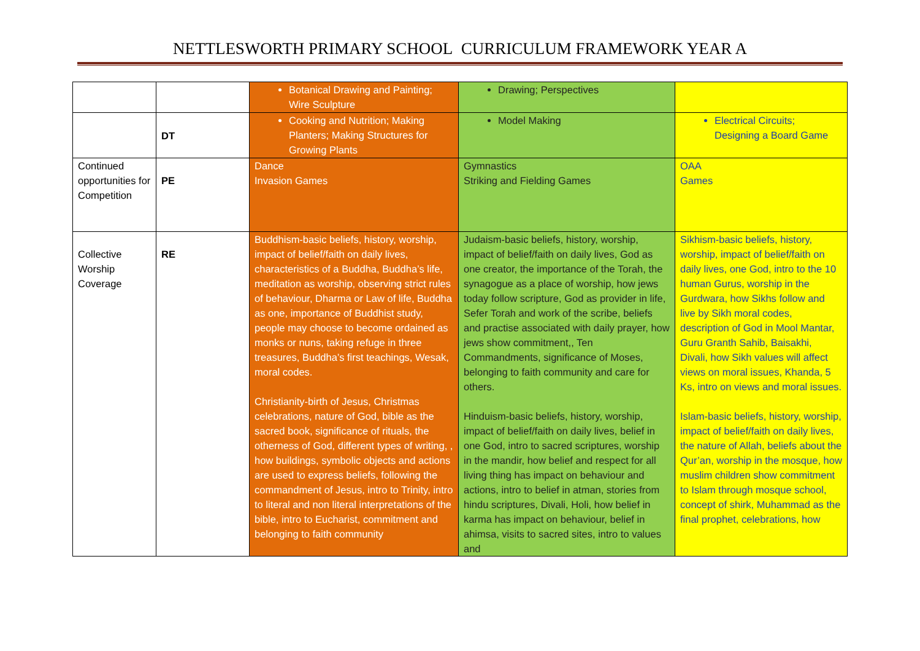NETTLESWORTH PRIMARY SCHOOL CURRICULUM FRAMEWORK YEAR A
| | | Botanical Drawing and Painting; Wire Sculpture | Drawing; Perspectives | |
| | DT | Cooking and Nutrition; Making Planters; Making Structures for Growing Plants | Model Making | Electrical Circuits; Designing a Board Game |
| Continued opportunities for Competition | PE | Dance Invasion Games | Gymnastics Striking and Fielding Games | OAA Games |
| Collective Worship Coverage | RE | Buddhism-basic beliefs, history, worship, impact of belief/faith on daily lives, characteristics of a Buddha, Buddha’s life, meditation as worship, observing strict rules of behaviour, Dharma or Law of life, Buddha as one, importance of Buddhist study, people may choose to become ordained as monks or nuns, taking refuge in three treasures, Buddha’s first teachings, Wesak, moral codes. Christianity-birth of Jesus, Christmas celebrations, nature of God, bible as the sacred book, significance of rituals, the otherness of God, different types of writing, , how buildings, symbolic objects and actions are used to express beliefs, following the commandment of Jesus, intro to Trinity, intro to literal and non literal interpretations of the bible, intro to Eucharist, commitment and belonging to faith community | Judaism-basic beliefs, history, worship, impact of belief/faith on daily lives, God as one creator, the importance of the Torah, the synagogue as a place of worship, how jews today follow scripture, God as provider in life, Sefer Torah and work of the scribe, beliefs and practise associated with daily prayer, how jews show commitment,, Ten Commandments, significance of Moses, belonging to faith community and care for others. Hinduism-basic beliefs, history, worship, impact of belief/faith on daily lives, belief in one God, intro to sacred scriptures, worship in the mandir, how belief and respect for all living thing has impact on behaviour and actions, intro to belief in atman, stories from hindu scriptures, Divali, Holi, how belief in karma has impact on behaviour, belief in ahimsa, visits to sacred sites, intro to values and | Sikhism-basic beliefs, history, worship, impact of belief/faith on daily lives, one God, intro to the 10 human Gurus, worship in the Gurdwara, how Sikhs follow and live by Sikh moral codes, description of God in Mool Mantar, Guru Granth Sahib, Baisakhi, Divali, how Sikh values will affect views on moral issues, Khanda, 5 Ks, intro on views and moral issues. Islam-basic beliefs, history, worship, impact of belief/faith on daily lives, the nature of Allah, beliefs about the Qur’an, worship in the mosque, how muslim children show commitment to Islam through mosque school, concept of shirk, Muhammad as the final prophet, celebrations, how |